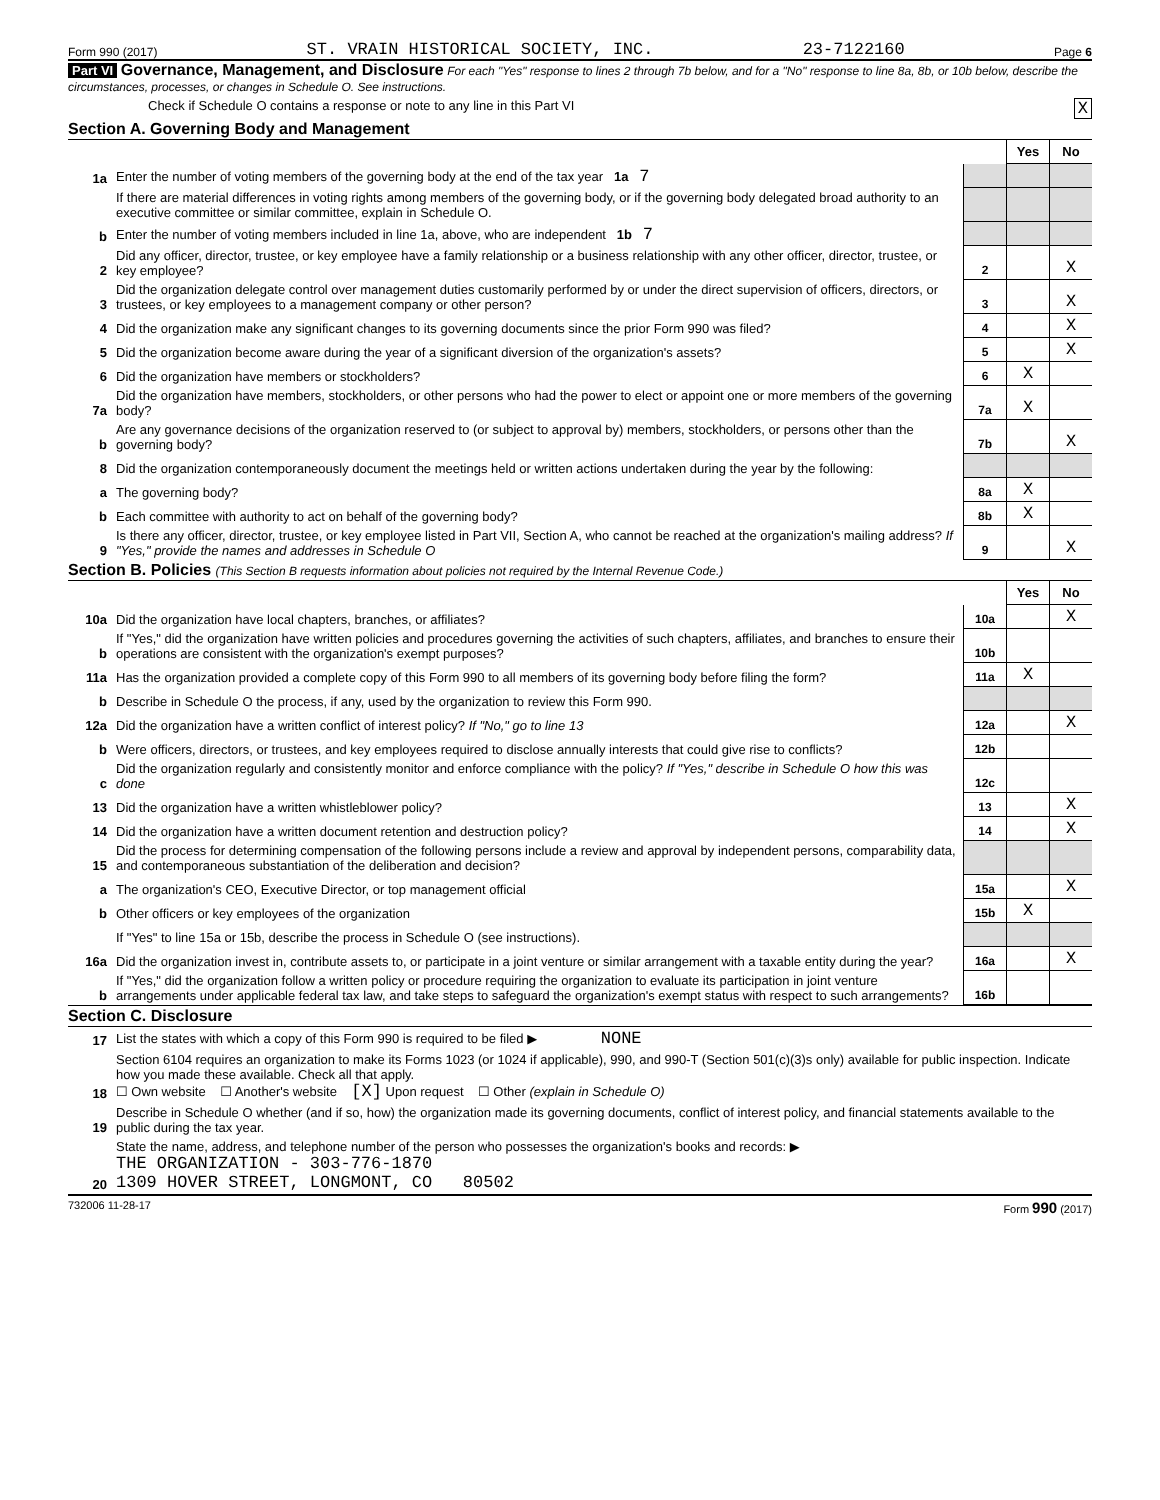Form 990 (2017) ST. VRAIN HISTORICAL SOCIETY, INC. 23-7122160 Page 6
Part VI Governance, Management, and Disclosure For each "Yes" response to lines 2 through 7b below, and for a "No" response to line 8a, 8b, or 10b below, describe the circumstances, processes, or changes in Schedule O. See instructions.
Check if Schedule O contains a response or note to any line in this Part VI X
Section A. Governing Body and Management
| | | | Yes | No |
| 1a | Enter the number of voting members of the governing body at the end of the tax year 1a 7 | | | |
| | If there are material differences in voting rights among members of the governing body, or if the governing body delegated broad authority to an executive committee or similar committee, explain in Schedule O. | | | |
| b | Enter the number of voting members included in line 1a, above, who are independent 1b 7 | | | |
| 2 | Did any officer, director, trustee, or key employee have a family relationship or a business relationship with any other officer, director, trustee, or key employee? | 2 | | X |
| 3 | Did the organization delegate control over management duties customarily performed by or under the direct supervision of officers, directors, or trustees, or key employees to a management company or other person? | 3 | | X |
| 4 | Did the organization make any significant changes to its governing documents since the prior Form 990 was filed? | 4 | | X |
| 5 | Did the organization become aware during the year of a significant diversion of the organization's assets? | 5 | | X |
| 6 | Did the organization have members or stockholders? | 6 | X | |
| 7a | Did the organization have members, stockholders, or other persons who had the power to elect or appoint one or more members of the governing body? | 7a | X | |
| b | Are any governance decisions of the organization reserved to (or subject to approval by) members, stockholders, or persons other than the governing body? | 7b | | X |
| 8 | Did the organization contemporaneously document the meetings held or written actions undertaken during the year by the following: | | | |
| a | The governing body? | 8a | X | |
| b | Each committee with authority to act on behalf of the governing body? | 8b | X | |
| 9 | Is there any officer, director, trustee, or key employee listed in Part VII, Section A, who cannot be reached at the organization's mailing address? If "Yes," provide the names and addresses in Schedule O | 9 | | X |
Section B. Policies (This Section B requests information about policies not required by the Internal Revenue Code.)
| | | | Yes | No |
| 10a | Did the organization have local chapters, branches, or affiliates? | 10a | | X |
| b | If "Yes," did the organization have written policies and procedures governing the activities of such chapters, affiliates, and branches to ensure their operations are consistent with the organization's exempt purposes? | 10b | | |
| 11a | Has the organization provided a complete copy of this Form 990 to all members of its governing body before filing the form? | 11a | X | |
| b | Describe in Schedule O the process, if any, used by the organization to review this Form 990. | | | |
| 12a | Did the organization have a written conflict of interest policy? If "No," go to line 13 | 12a | | X |
| b | Were officers, directors, or trustees, and key employees required to disclose annually interests that could give rise to conflicts? | 12b | | |
| c | Did the organization regularly and consistently monitor and enforce compliance with the policy? If "Yes," describe in Schedule O how this was done | 12c | | |
| 13 | Did the organization have a written whistleblower policy? | 13 | | X |
| 14 | Did the organization have a written document retention and destruction policy? | 14 | | X |
| 15 | Did the process for determining compensation of the following persons include a review and approval by independent persons, comparability data, and contemporaneous substantiation of the deliberation and decision? | | | |
| a | The organization's CEO, Executive Director, or top management official | 15a | | X |
| b | Other officers or key employees of the organization | 15b | X | |
| | If "Yes" to line 15a or 15b, describe the process in Schedule O (see instructions). | | | |
| 16a | Did the organization invest in, contribute assets to, or participate in a joint venture or similar arrangement with a taxable entity during the year? | 16a | | X |
| b | If "Yes," did the organization follow a written policy or procedure requiring the organization to evaluate its participation in joint venture arrangements under applicable federal tax law, and take steps to safeguard the organization's exempt status with respect to such arrangements? | 16b | | |
Section C. Disclosure
| 17 | List the states with which a copy of this Form 990 is required to be filed ▶ NONE |
| 18 | Section 6104 requires an organization to make its Forms 1023 (or 1024 if applicable), 990, and 990-T (Section 501(c)(3)s only) available for public inspection. Indicate how you made these available. Check all that apply. ☐ Own website ☐ Another's website [X] Upon request ☐ Other (explain in Schedule O) |
| 19 | Describe in Schedule O whether (and if so, how) the organization made its governing documents, conflict of interest policy, and financial statements available to the public during the tax year. |
| 20 | State the name, address, and telephone number of the person who possesses the organization's books and records: ▶ THE ORGANIZATION - 303-776-1870 1309 HOVER STREET, LONGMONT, CO 80502 |
732006 11-28-17 Form 990 (2017)